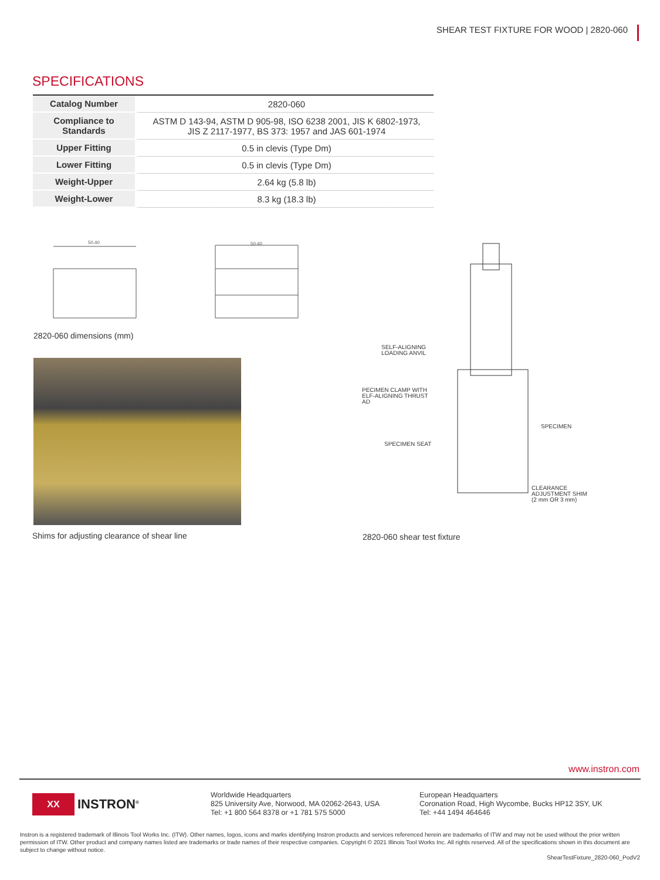SHEAR TEST FIXTURE FOR WOOD | 2820-060
SPECIFICATIONS
| Catalog Number | 2820-060 |
| Compliance to Standards | ASTM D 143-94, ASTM D 905-98, ISO 6238 2001, JIS K 6802-1973, JIS Z 2117-1977, BS 373: 1957 and JAS 601-1974 |
| Upper Fitting | 0.5 in clevis (Type Dm) |
| Lower Fitting | 0.5 in clevis (Type Dm) |
| Weight-Upper | 2.64 kg (5.8 lb) |
| Weight-Lower | 8.3 kg (18.3 lb) |
50.40
50.40
2820-060 dimensions (mm)
Shims for adjusting clearance of shear line
SELF-ALIGNING
LOADING ANVIL
PECIMEN CLAMP WITH
ELF-ALIGNING THRUST
AD
SPECIMEN
SPECIMEN SEAT
CLEARANCE
ADJUSTMENT SHIM
(2 mm OR 3 mm)
2820-060 shear test fixture
www.instron.com
XX
INSTRON<sup>®</sup>
Worldwide Headquarters
825 University Ave, Norwood, MA 02062-2643, USA
Tel: +1 800 564 8378 or +1 781 575 5000
European Headquarters
Coronation Road, High Wycombe, Bucks HP12 3SY, UK
Tel: +44 1494 464646
Instron is a registered trademark of Illinois Tool Works Inc. (ITW). Other names, logos, icons and marks identifying Instron products and services referenced herein are trademarks of ITW and may not be used without the prior written permission of ITW. Other product and company names listed are trademarks or trade names of their respective companies. Copyright © 2021 Illinois Tool Works Inc. All rights reserved. All of the specifications shown in this document are subject to change without notice.
ShearTestFixture_2820-060_PodV2